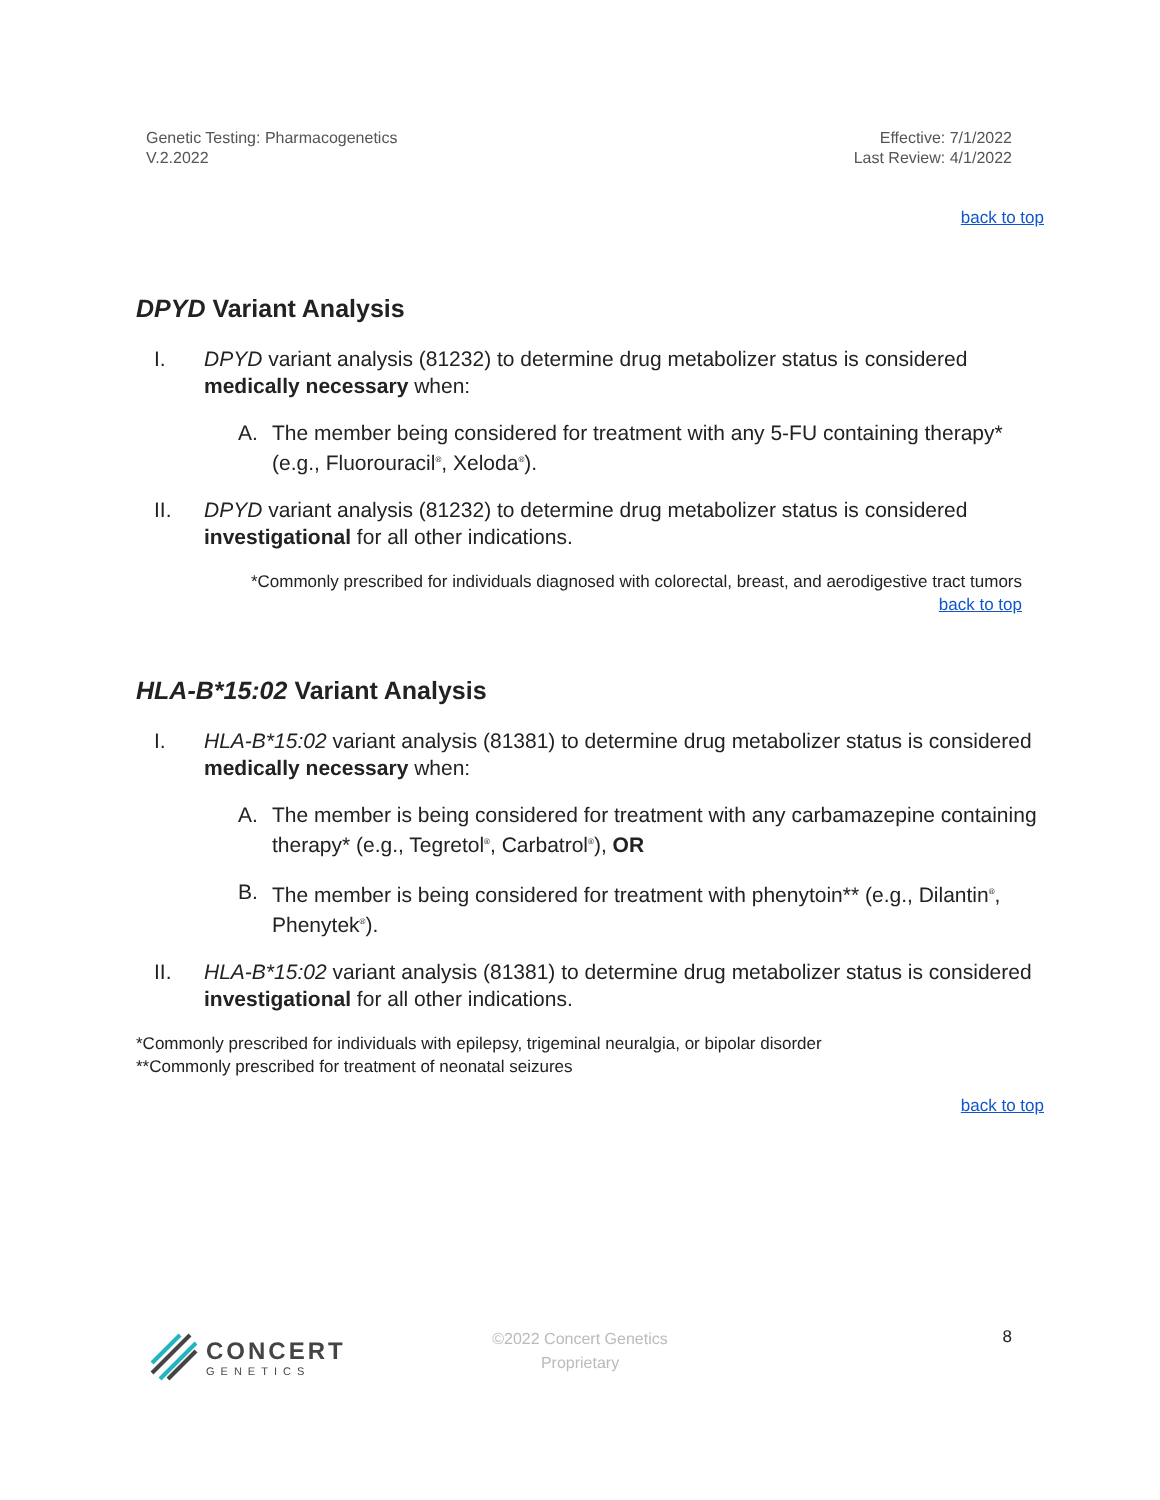Genetic Testing: Pharmacogenetics
V.2.2022
Effective: 7/1/2022
Last Review: 4/1/2022
back to top
DPYD Variant Analysis
I. DPYD variant analysis (81232) to determine drug metabolizer status is considered medically necessary when:
A. The member being considered for treatment with any 5-FU containing therapy* (e.g., Fluorouracil<sup>®</sup>, Xeloda<sup>®</sup>).
II. DPYD variant analysis (81232) to determine drug metabolizer status is considered investigational for all other indications.
*Commonly prescribed for individuals diagnosed with colorectal, breast, and aerodigestive tract tumors
back to top
HLA-B*15:02 Variant Analysis
I. HLA-B*15:02 variant analysis (81381) to determine drug metabolizer status is considered medically necessary when:
A. The member is being considered for treatment with any carbamazepine containing therapy* (e.g., Tegretol<sup>®</sup>, Carbatrol<sup>®</sup>), OR
B. The member is being considered for treatment with phenytoin** (e.g., Dilantin<sup>®</sup>, Phenytek<sup>®</sup>).
II. HLA-B*15:02 variant analysis (81381) to determine drug metabolizer status is considered investigational for all other indications.
*Commonly prescribed for individuals with epilepsy, trigeminal neuralgia, or bipolar disorder
**Commonly prescribed for treatment of neonatal seizures
back to top
CONCERT
GENETICS
©2022 Concert Genetics
Proprietary
8